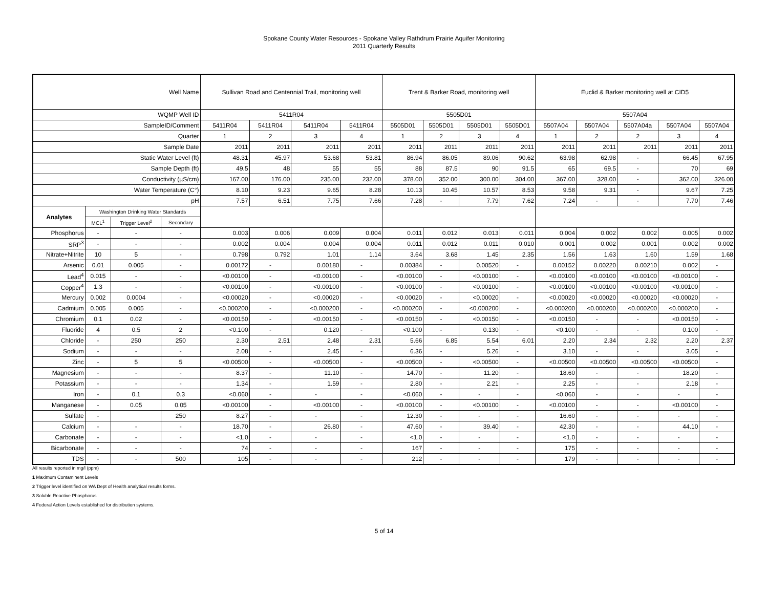Spokane County Water Resources - Spokane Valley Rathdrum Prairie Aquifer Monitoring
2011 Quarterly Results
| Well Name | | | | Sullivan Road and Centennial Trail, monitoring well | | | | Trent & Barker Road, monitoring well | | | | Euclid & Barker monitoring well at CID5 | | | | |
| --- | --- | --- | --- | --- | --- | --- | --- | --- | --- | --- | --- | --- | --- | --- | --- | --- |
| WQMP Well ID | | | | 5411R04 | | | | 5505D01 | | | | 5507A04 | | | | |
| SampleID/Comment | | | | 5411R04 | 5411R04 | 5411R04 | 5411R04 | 5505D01 | 5505D01 | 5505D01 | 5505D01 | 5507A04 | 5507A04 | 5507A04a | 5507A04 | 5507A04 |
| Quarter | | | | 1 | 2 | 3 | 4 | 1 | 2 | 3 | 4 | 1 | 2 | 2 | 3 | 4 |
| Sample Date | | | | 2011 | 2011 | 2011 | 2011 | 2011 | 2011 | 2011 | 2011 | 2011 | 2011 | 2011 | 2011 | 2011 |
| Static Water Level (ft) | | | | 48.31 | 45.97 | 53.68 | 53.81 | 86.94 | 86.05 | 89.06 | 90.62 | 63.98 | 62.98 | - | 66.45 | 67.95 |
| Sample Depth (ft) | | | | 49.5 | 48 | 55 | 55 | 88 | 87.5 | 90 | 91.5 | 65 | 69.5 | - | 70 | 69 |
| Conductivity (µS/cm) | | | | 167.00 | 176.00 | 235.00 | 232.00 | 378.00 | 352.00 | 300.00 | 304.00 | 367.00 | 328.00 | - | 362.00 | 326.00 |
| Water Temperature (C°) | | | | 8.10 | 9.23 | 9.65 | 8.28 | 10.13 | 10.45 | 10.57 | 8.53 | 9.58 | 9.31 | - | 9.67 | 7.25 |
| pH | | | | 7.57 | 6.51 | 7.75 | 7.66 | 7.28 | - | 7.79 | 7.62 | 7.24 | - | - | 7.70 | 7.46 |
| Analytes | Washington Drinking Water Standards | | | | | | | | | | | | | | | |
| | MCL<sup>1</sup> | Trigger Level<sup>2</sup> | Secondary | | | | | | | | | | | | | |
| Phosphorus | - | - | - | 0.003 | 0.006 | 0.009 | 0.004 | 0.011 | 0.012 | 0.013 | 0.011 | 0.004 | 0.002 | 0.002 | 0.005 | 0.002 |
| SRP<sup>3</sup> | - | - | - | 0.002 | 0.004 | 0.004 | 0.004 | 0.011 | 0.012 | 0.011 | 0.010 | 0.001 | 0.002 | 0.001 | 0.002 | 0.002 |
| Nitrate+Nitrite | 10 | 5 | - | 0.798 | 0.792 | 1.01 | 1.14 | 3.64 | 3.68 | 1.45 | 2.35 | 1.56 | 1.63 | 1.60 | 1.59 | 1.68 |
| Arsenic | 0.01 | 0.005 | - | 0.00172 | - | 0.00180 | - | 0.00384 | - | 0.00520 | - | 0.00152 | 0.00220 | 0.00210 | 0.002 | - |
| Lead<sup>4</sup> | 0.015 | - | - | <0.00100 | - | <0.00100 | - | <0.00100 | - | <0.00100 | - | <0.00100 | <0.00100 | <0.00100 | <0.00100 | - |
| Copper<sup>4</sup> | 1.3 | - | - | <0.00100 | - | <0.00100 | - | <0.00100 | - | <0.00100 | - | <0.00100 | <0.00100 | <0.00100 | <0.00100 | - |
| Mercury | 0.002 | 0.0004 | - | <0.00020 | - | <0.00020 | - | <0.00020 | - | <0.00020 | - | <0.00020 | <0.00020 | <0.00020 | <0.00020 | - |
| Cadmium | 0.005 | 0.005 | - | <0.000200 | - | <0.000200 | - | <0.000200 | - | <0.000200 | - | <0.000200 | <0.000200 | <0.000200 | <0.000200 | - |
| Chromium | 0.1 | 0.02 | - | <0.00150 | - | <0.00150 | - | <0.00150 | - | <0.00150 | - | <0.00150 | - | - | <0.00150 | - |
| Fluoride | 4 | 0.5 | 2 | <0.100 | - | 0.120 | - | <0.100 | - | 0.130 | - | <0.100 | - | - | 0.100 | - |
| Chloride | - | 250 | 250 | 2.30 | 2.51 | 2.48 | 2.31 | 5.66 | 6.85 | 5.54 | 6.01 | 2.20 | 2.34 | 2.32 | 2.20 | 2.37 |
| Sodium | - | - | - | 2.08 | - | 2.45 | - | 6.36 | - | 5.26 | - | 3.10 | - | - | 3.05 | - |
| Zinc | - | 5 | 5 | <0.00500 | - | <0.00500 | - | <0.00500 | - | <0.00500 | - | <0.00500 | <0.00500 | <0.00500 | <0.00500 | - |
| Magnesium | - | - | - | 8.37 | - | 11.10 | - | 14.70 | - | 11.20 | - | 18.60 | - | - | 18.20 | - |
| Potassium | - | - | - | 1.34 | - | 1.59 | - | 2.80 | - | 2.21 | - | 2.25 | - | - | 2.18 | - |
| Iron | - | 0.1 | 0.3 | <0.060 | - | - | - | <0.060 | - | - | - | <0.060 | - | - | - | - |
| Manganese | - | 0.05 | 0.05 | <0.00100 | - | <0.00100 | - | <0.00100 | - | <0.00100 | - | <0.00100 | - | - | <0.00100 | - |
| Sulfate | - | | 250 | 8.27 | - | - | - | 12.30 | - | - | - | 16.60 | - | - | - | - |
| Calcium | - | - | - | 18.70 | - | 26.80 | - | 47.60 | - | 39.40 | - | 42.30 | - | - | 44.10 | - |
| Carbonate | - | - | - | <1.0 | - | - | - | <1.0 | - | - | - | <1.0 | - | - | - | - |
| Bicarbonate | - | - | - | 74 | - | - | - | 167 | - | - | - | 175 | - | - | - | - |
| TDS | - | - | 500 | 105 | - | - | - | 212 | - | - | - | 179 | - | - | - | - |
All results reported in mg/l (ppm)
1 Maximum Contaminent Levels
2 Trigger level identified on WA Dept of Health analytical results forms.
3 Soluble Reactive Phosphorus
4 Federal Action Levels established for distribution systems.
5 of 14